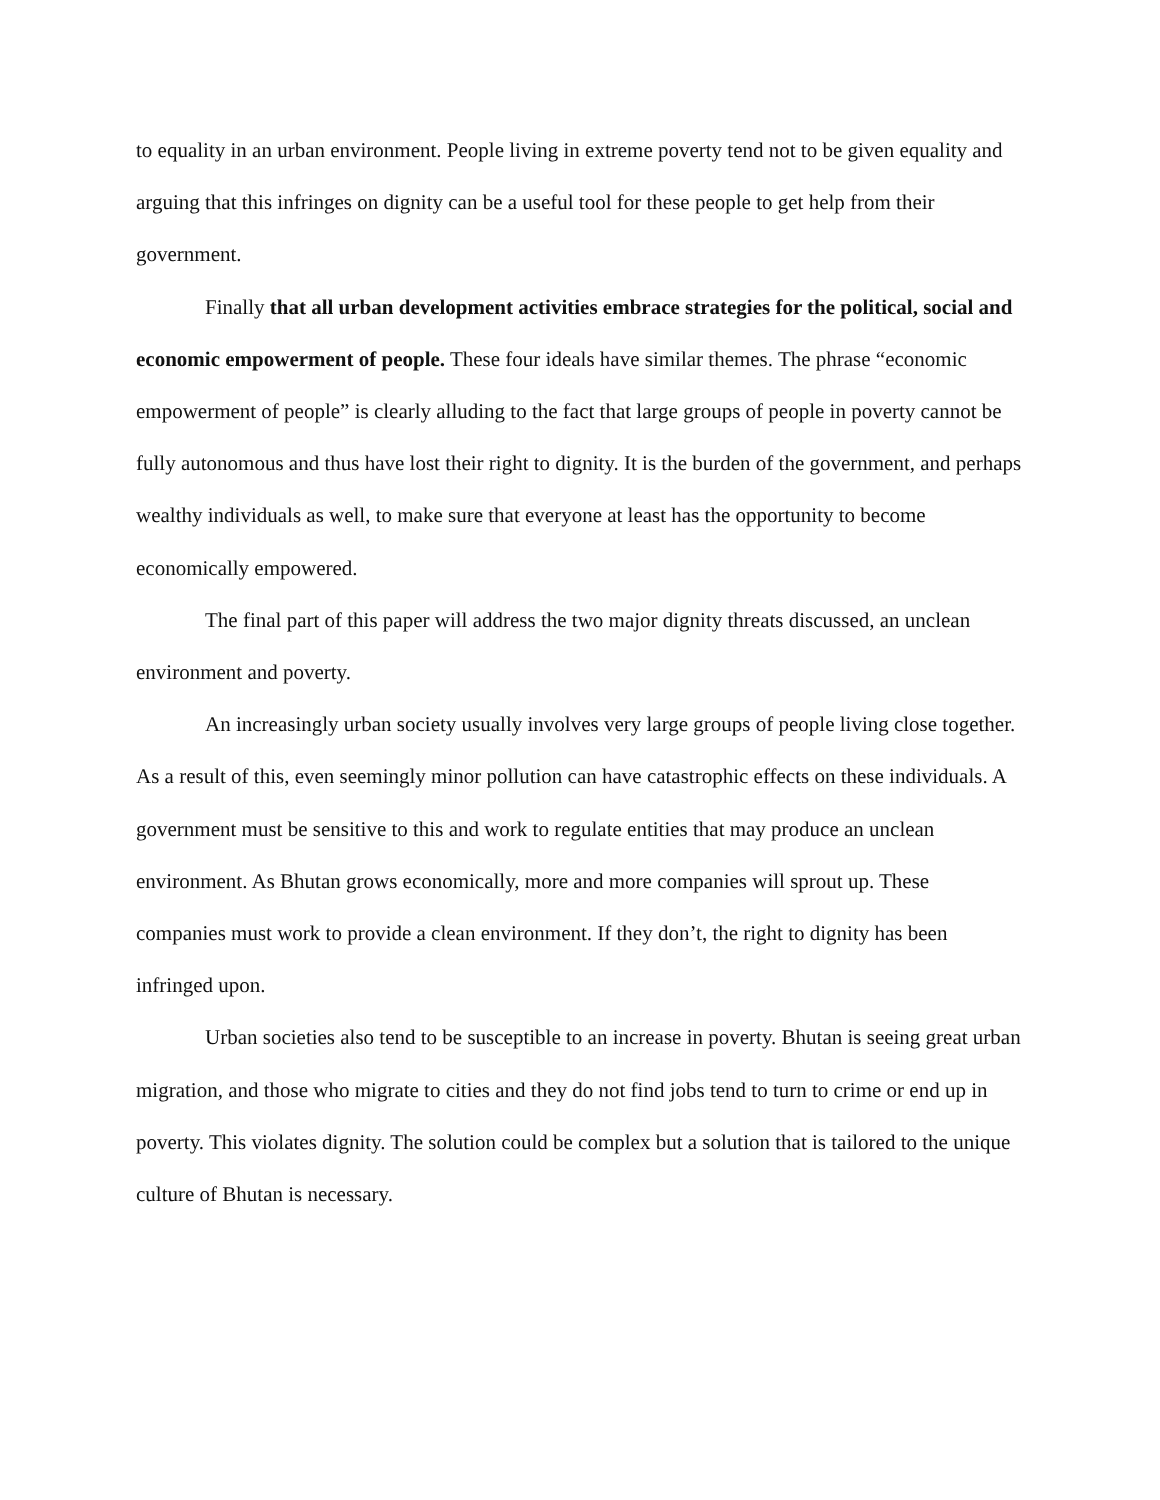to equality in an urban environment. People living in extreme poverty tend not to be given equality and arguing that this infringes on dignity can be a useful tool for these people to get help from their government.
Finally that all urban development activities embrace strategies for the political, social and economic empowerment of people. These four ideals have similar themes. The phrase “economic empowerment of people” is clearly alluding to the fact that large groups of people in poverty cannot be fully autonomous and thus have lost their right to dignity. It is the burden of the government, and perhaps wealthy individuals as well, to make sure that everyone at least has the opportunity to become economically empowered.
The final part of this paper will address the two major dignity threats discussed, an unclean environment and poverty.
An increasingly urban society usually involves very large groups of people living close together. As a result of this, even seemingly minor pollution can have catastrophic effects on these individuals. A government must be sensitive to this and work to regulate entities that may produce an unclean environment. As Bhutan grows economically, more and more companies will sprout up. These companies must work to provide a clean environment. If they don’t, the right to dignity has been infringed upon.
Urban societies also tend to be susceptible to an increase in poverty. Bhutan is seeing great urban migration, and those who migrate to cities and they do not find jobs tend to turn to crime or end up in poverty. This violates dignity. The solution could be complex but a solution that is tailored to the unique culture of Bhutan is necessary.